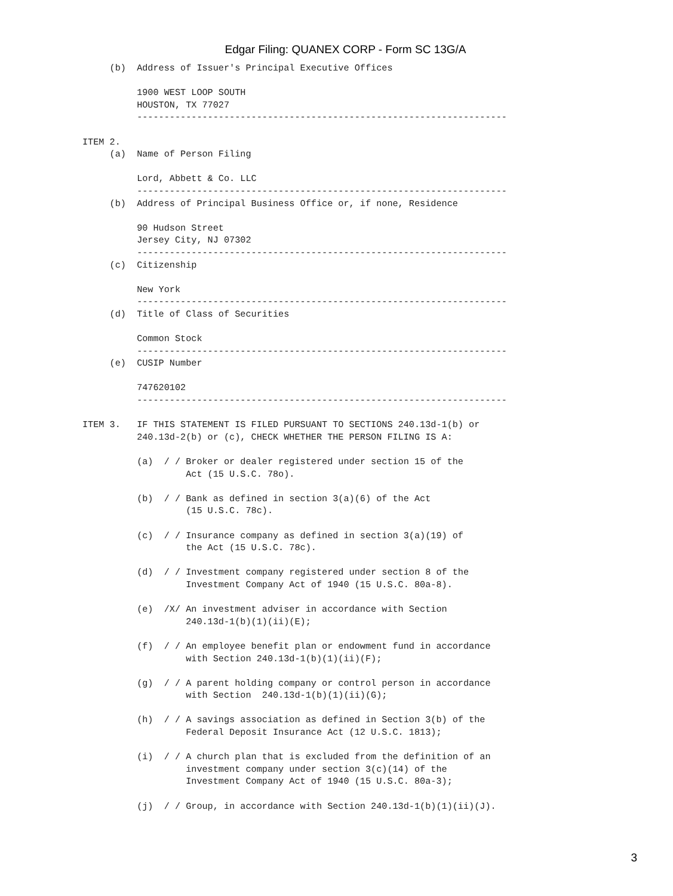Edgar Filing: QUANEX CORP - Form SC 13G/A
     (b)  Address of Issuer's Principal Executive Offices

          1900 WEST LOOP SOUTH
          HOUSTON, TX 77027
          --------------------------------------------------------------------

ITEM 2.
     (a)  Name of Person Filing

          Lord, Abbett & Co. LLC
          --------------------------------------------------------------------
     (b)  Address of Principal Business Office or, if none, Residence

          90 Hudson Street
          Jersey City, NJ 07302
          --------------------------------------------------------------------
     (c)  Citizenship

          New York
          --------------------------------------------------------------------
     (d)  Title of Class of Securities

          Common Stock
          --------------------------------------------------------------------
     (e)  CUSIP Number

          747620102
          --------------------------------------------------------------------

ITEM 3.   IF THIS STATEMENT IS FILED PURSUANT TO SECTIONS 240.13d-1(b) or
          240.13d-2(b) or (c), CHECK WHETHER THE PERSON FILING IS A:

          (a)  / / Broker or dealer registered under section 15 of the
                   Act (15 U.S.C. 78o).

          (b)  / / Bank as defined in section 3(a)(6) of the Act
                   (15 U.S.C. 78c).

          (c)  / / Insurance company as defined in section 3(a)(19) of
                   the Act (15 U.S.C. 78c).

          (d)  / / Investment company registered under section 8 of the
                   Investment Company Act of 1940 (15 U.S.C. 80a-8).

          (e)  /X/ An investment adviser in accordance with Section
                   240.13d-1(b)(1)(ii)(E);

          (f)  / / An employee benefit plan or endowment fund in accordance
                   with Section 240.13d-1(b)(1)(ii)(F);

          (g)  / / A parent holding company or control person in accordance
                   with Section  240.13d-1(b)(1)(ii)(G);

          (h)  / / A savings association as defined in Section 3(b) of the
                   Federal Deposit Insurance Act (12 U.S.C. 1813);

          (i)  / / A church plan that is excluded from the definition of an
                   investment company under section 3(c)(14) of the
                   Investment Company Act of 1940 (15 U.S.C. 80a-3);

          (j)  / / Group, in accordance with Section 240.13d-1(b)(1)(ii)(J).
3